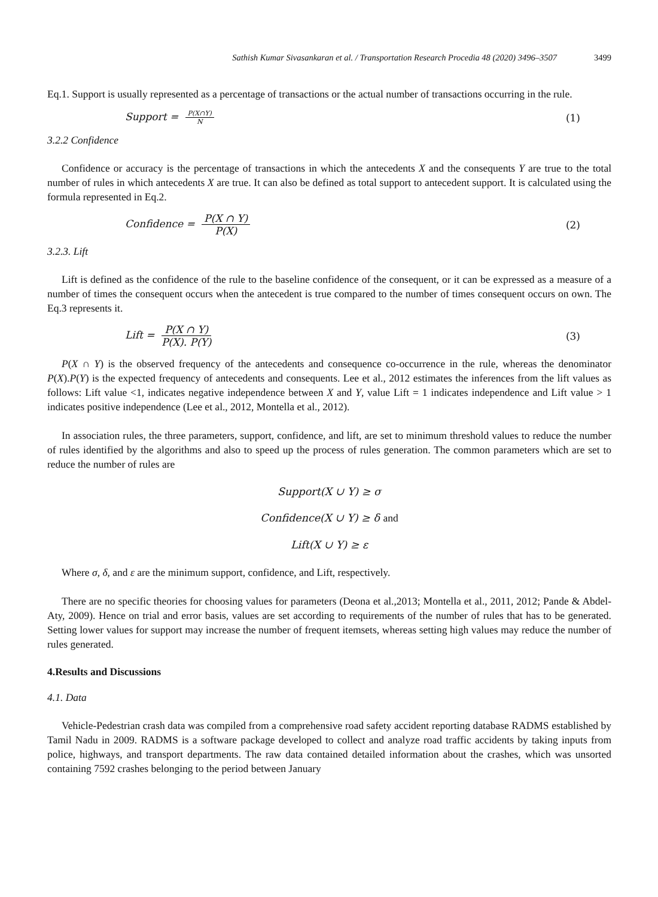Sathish Kumar Sivasankaran et al. / Transportation Research Procedia 48 (2020) 3496–3507 3499
Eq.1. Support is usually represented as a percentage of transactions or the actual number of transactions occurring in the rule.
Support = P(X∩Y) N (1)
3.2.2 Confidence
Confidence or accuracy is the percentage of transactions in which the antecedents X and the consequents Y are true to the total number of rules in which antecedents X are true. It can also be defined as total support to antecedent support. It is calculated using the formula represented in Eq.2.
Confidence = P(X ∩ Y) P(X) (2)
3.2.3. Lift
Lift is defined as the confidence of the rule to the baseline confidence of the consequent, or it can be expressed as a measure of a number of times the consequent occurs when the antecedent is true compared to the number of times consequent occurs on own. The Eq.3 represents it.
Lift = P(X ∩ Y) P(X). P(Y) (3)
P(X ∩ Y) is the observed frequency of the antecedents and consequence co-occurrence in the rule, whereas the denominator P(X).P(Y) is the expected frequency of antecedents and consequents. Lee et al., 2012 estimates the inferences from the lift values as follows: Lift value <1, indicates negative independence between X and Y, value Lift = 1 indicates independence and Lift value > 1 indicates positive independence (Lee et al., 2012, Montella et al., 2012).
In association rules, the three parameters, support, confidence, and lift, are set to minimum threshold values to reduce the number of rules identified by the algorithms and also to speed up the process of rules generation. The common parameters which are set to reduce the number of rules are
Support(X ∪ Y) ≥ σ
Confidence(X ∪ Y) ≥ δ and
Lift(X ∪ Y) ≥ ε
Where σ, δ, and ε are the minimum support, confidence, and Lift, respectively.
There are no specific theories for choosing values for parameters (Deona et al.,2013; Montella et al., 2011, 2012; Pande & Abdel-Aty, 2009). Hence on trial and error basis, values are set according to requirements of the number of rules that has to be generated. Setting lower values for support may increase the number of frequent itemsets, whereas setting high values may reduce the number of rules generated.
4.Results and Discussions
4.1. Data
Vehicle-Pedestrian crash data was compiled from a comprehensive road safety accident reporting database RADMS established by Tamil Nadu in 2009. RADMS is a software package developed to collect and analyze road traffic accidents by taking inputs from police, highways, and transport departments. The raw data contained detailed information about the crashes, which was unsorted containing 7592 crashes belonging to the period between January